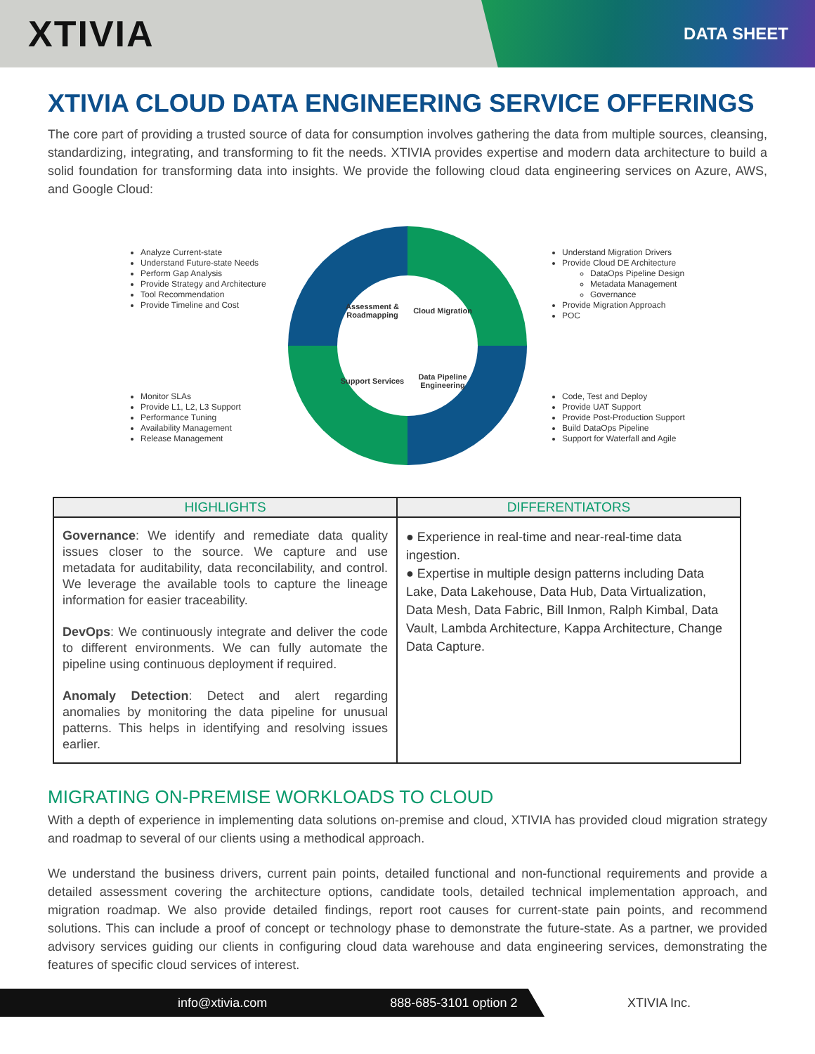XTIVIA
DATA SHEET
XTIVIA CLOUD DATA ENGINEERING SERVICE OFFERINGS
The core part of providing a trusted source of data for consumption involves gathering the data from multiple sources, cleansing, standardizing, integrating, and transforming to fit the needs. XTIVIA provides expertise and modern data architecture to build a solid foundation for transforming data into insights. We provide the following cloud data engineering services on Azure, AWS, and Google Cloud:
Analyze Current-state
Understand Future-state Needs
Perform Gap Analysis
Provide Strategy and Architecture
Tool Recommendation
Provide Timeline and Cost
Monitor SLAs
Provide L1, L2, L3 Support
Performance Tuning
Availability Management
Release Management
Assessment & Roadmapping
Cloud Migration
Support Services
Data Pipeline Engineering
Understand Migration Drivers
Provide Cloud DE Architecture
DataOps Pipeline Design
Metadata Management
Governance
Provide Migration Approach
POC
Code, Test and Deploy
Provide UAT Support
Provide Post-Production Support
Build DataOps Pipeline
Support for Waterfall and Agile
| HIGHLIGHTS | DIFFERENTIATORS |
| --- | --- |
| Governance : We identify and remediate data quality issues closer to the source. We capture and use metadata for auditability, data reconcilability, and control. We leverage the available tools to capture the lineage information for easier traceability. DevOps : We continuously integrate and deliver the code to different environments. We can fully automate the pipeline using continuous deployment if required. Anomaly Detection : Detect and alert regarding anomalies by monitoring the data pipeline for unusual patterns. This helps in identifying and resolving issues earlier. | ● Experience in real-time and near-real-time data ingestion. ● Expertise in multiple design patterns including Data Lake, Data Lakehouse, Data Hub, Data Virtualization, Data Mesh, Data Fabric, Bill Inmon, Ralph Kimbal, Data Vault, Lambda Architecture, Kappa Architecture, Change Data Capture. |
MIGRATING ON-PREMISE WORKLOADS TO CLOUD
With a depth of experience in implementing data solutions on-premise and cloud, XTIVIA has provided cloud migration strategy and roadmap to several of our clients using a methodical approach.
We understand the business drivers, current pain points, detailed functional and non-functional requirements and provide a detailed assessment covering the architecture options, candidate tools, detailed technical implementation approach, and migration roadmap. We also provide detailed findings, report root causes for current-state pain points, and recommend solutions. This can include a proof of concept or technology phase to demonstrate the future-state. As a partner, we provided advisory services guiding our clients in configuring cloud data warehouse and data engineering services, demonstrating the features of specific cloud services of interest.
info@xtivia.com 888-685-3101 option 2
XTIVIA Inc.